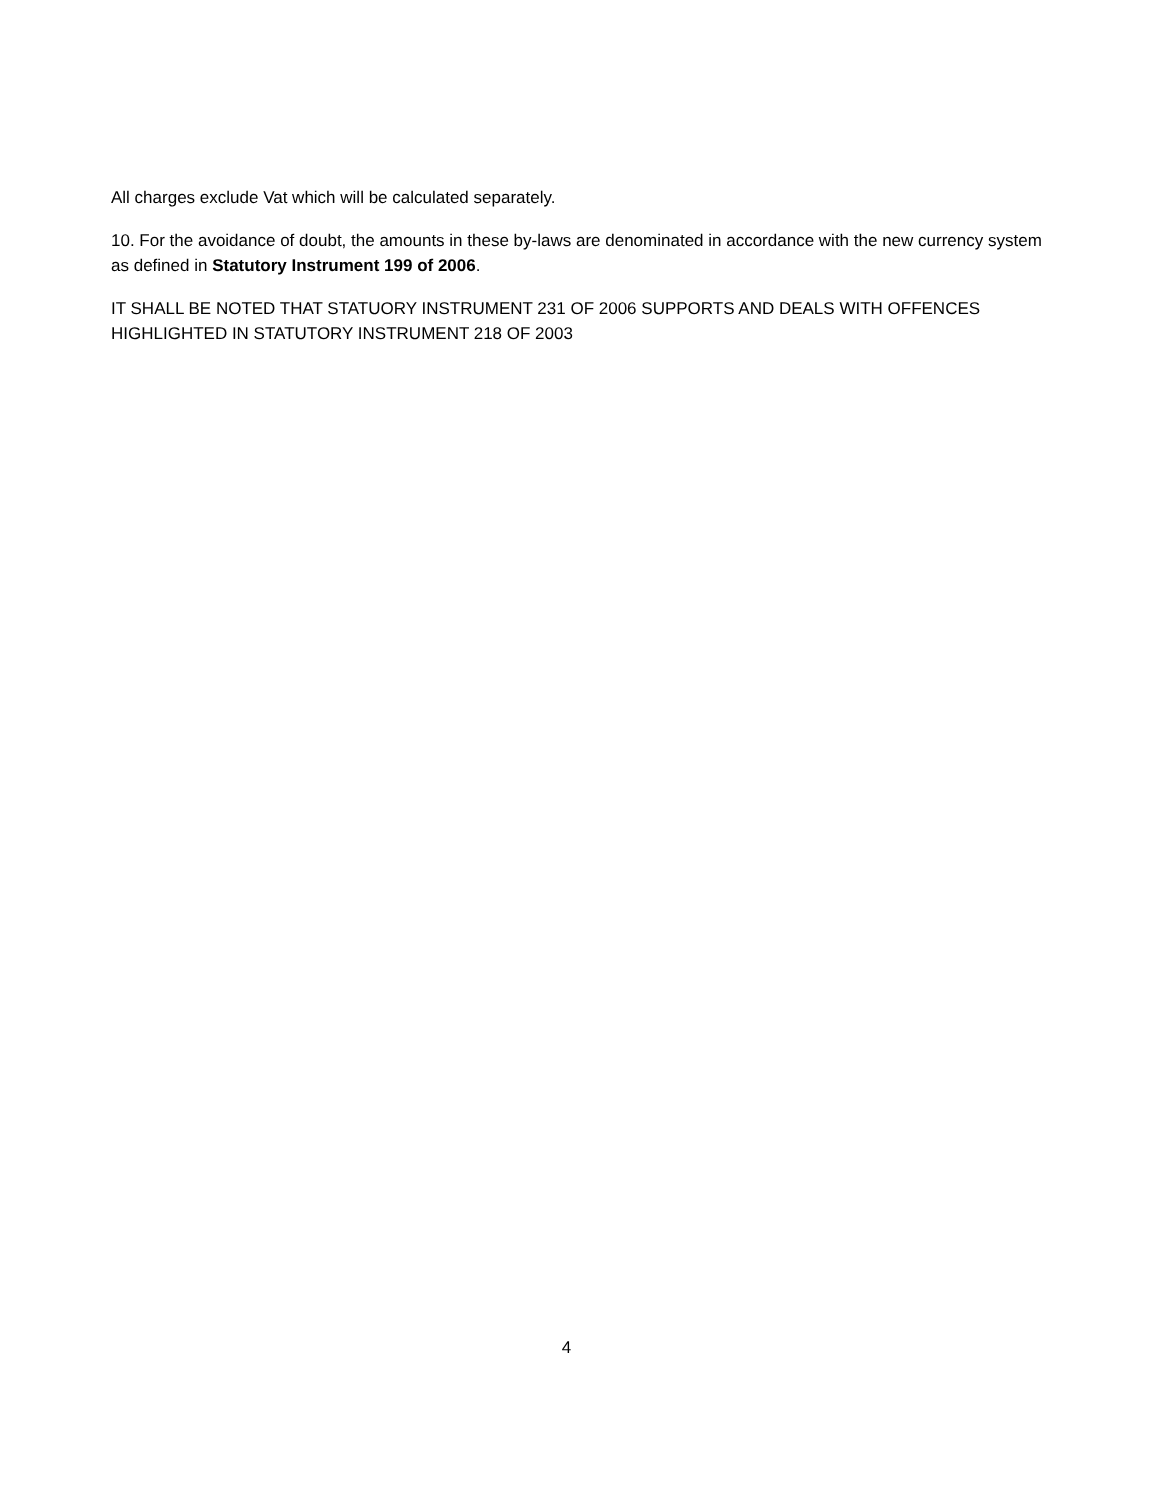All charges exclude Vat which will be calculated separately.
10. For the avoidance of doubt, the amounts in these by-laws are denominated in accordance with the new currency system as defined in Statutory Instrument 199 of 2006.
IT SHALL BE NOTED THAT STATUORY INSTRUMENT 231 OF 2006 SUPPORTS AND DEALS WITH OFFENCES HIGHLIGHTED IN STATUTORY INSTRUMENT 218 OF 2003
4